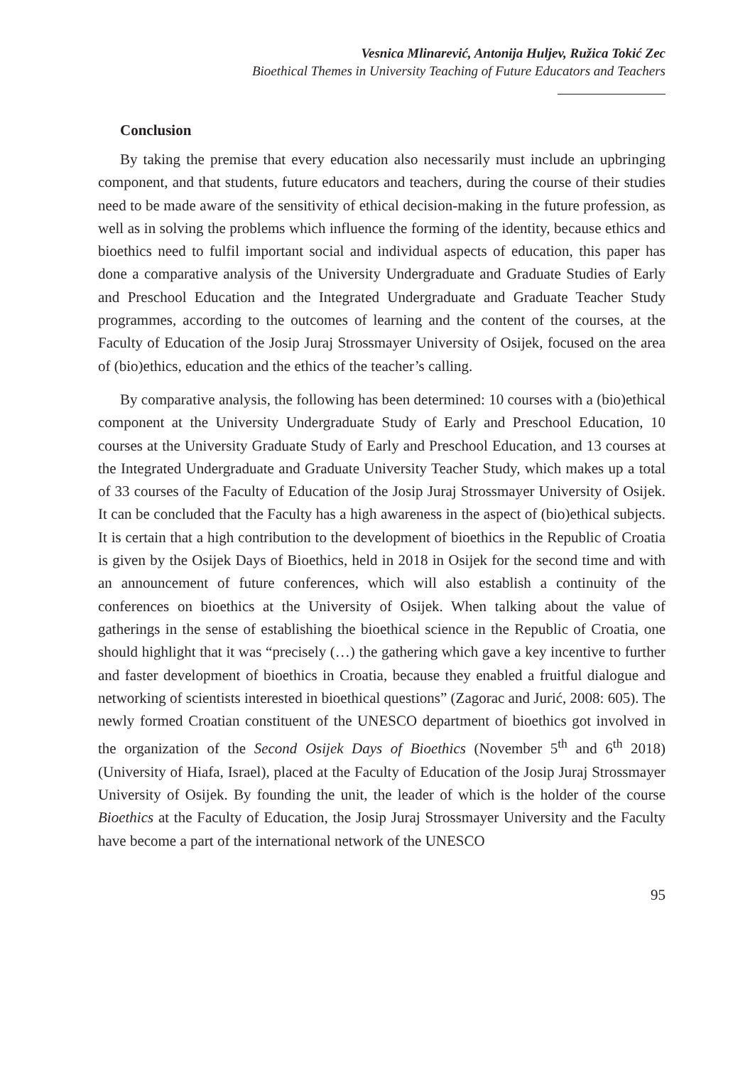Vesnica Mlinarević, Antonija Huljev, Ružica Tokić Zec
Bioethical Themes in University Teaching of Future Educators and Teachers
Conclusion
By taking the premise that every education also necessarily must include an upbringing component, and that students, future educators and teachers, during the course of their studies need to be made aware of the sensitivity of ethical decision-making in the future profession, as well as in solving the problems which influence the forming of the identity, because ethics and bioethics need to fulfil important social and individual aspects of education, this paper has done a comparative analysis of the University Undergraduate and Graduate Studies of Early and Preschool Education and the Integrated Undergraduate and Graduate Teacher Study programmes, according to the outcomes of learning and the content of the courses, at the Faculty of Education of the Josip Juraj Strossmayer University of Osijek, focused on the area of (bio)ethics, education and the ethics of the teacher’s calling.
By comparative analysis, the following has been determined: 10 courses with a (bio)ethical component at the University Undergraduate Study of Early and Preschool Education, 10 courses at the University Graduate Study of Early and Preschool Education, and 13 courses at the Integrated Undergraduate and Graduate University Teacher Study, which makes up a total of 33 courses of the Faculty of Education of the Josip Juraj Strossmayer University of Osijek. It can be concluded that the Faculty has a high awareness in the aspect of (bio)ethical subjects. It is certain that a high contribution to the development of bioethics in the Republic of Croatia is given by the Osijek Days of Bioethics, held in 2018 in Osijek for the second time and with an announcement of future conferences, which will also establish a continuity of the conferences on bioethics at the University of Osijek. When talking about the value of gatherings in the sense of establishing the bioethical science in the Republic of Croatia, one should highlight that it was “precisely (…) the gathering which gave a key incentive to further and faster development of bioethics in Croatia, because they enabled a fruitful dialogue and networking of scientists interested in bioethical questions” (Zagorac and Jurić, 2008: 605). The newly formed Croatian constituent of the UNESCO department of bioethics got involved in the organization of the Second Osijek Days of Bioethics (November 5<sup>th</sup> and 6<sup>th</sup> 2018) (University of Hiafa, Israel), placed at the Faculty of Education of the Josip Juraj Strossmayer University of Osijek. By founding the unit, the leader of which is the holder of the course Bioethics at the Faculty of Education, the Josip Juraj Strossmayer University and the Faculty have become a part of the international network of the UNESCO
95